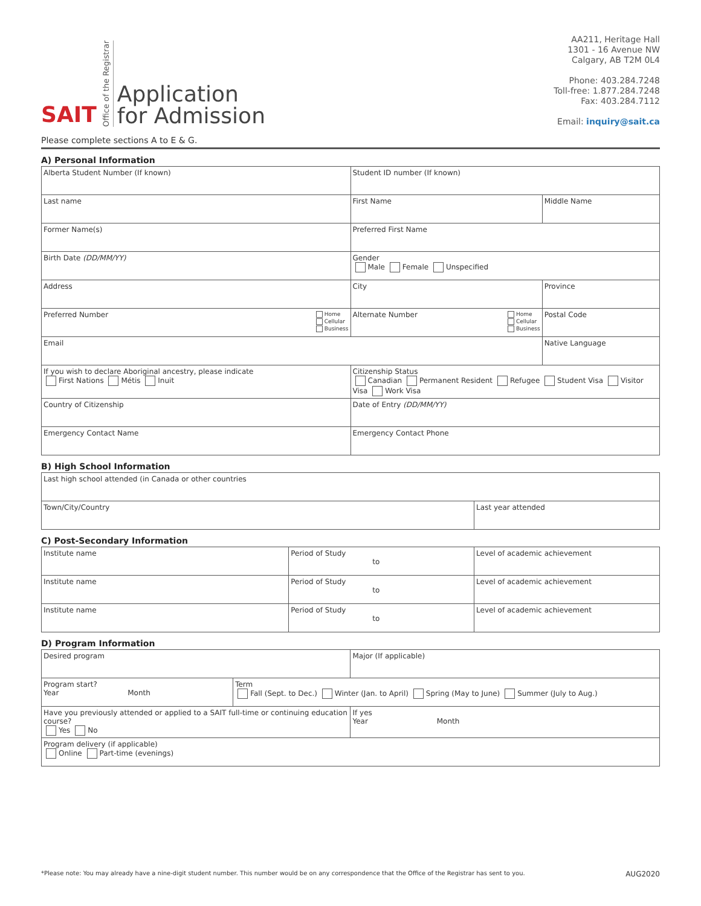SAIT Office of the Registrar
Application
for Admission
AA211, Heritage Hall
1301 - 16 Avenue NW
Calgary, AB T2M 0L4
Phone: 403.284.7248
Toll-free: 1.877.284.7248
Fax: 403.284.7112
Email: inquiry@sait.ca
Please complete sections A to E & G.
A) Personal Information
| Alberta Student Number (If known) | | | Student ID number (If known) | |
| Last name | | | First Name | Middle Name |
| Former Name(s) | | | Preferred First Name | |
| Birth Date (DD/MM/YY) | | | Gender Male Female Unspecified | |
| Address | | | City | Province |
| Preferred Number Home Cellular Business | Alternate Number Home Cellular Business | | | Postal Code |
| Email | | | | Native Language |
| If you wish to declare Aboriginal ancestry, please indicate First Nations Métis Inuit | | Citizenship Status Canadian Permanent Resident Refugee Student Visa Visitor Visa Work Visa | | |
| Country of Citizenship | | | Date of Entry (DD/MM/YY) | |
| Emergency Contact Name | | | Emergency Contact Phone | |
B) High School Information
| Last high school attended (in Canada or other countries | |
| Town/City/Country | Last year attended |
C) Post-Secondary Information
| Institute name | Period of Study to | Level of academic achievement |
| Institute name | Period of Study to | Level of academic achievement |
| Institute name | Period of Study to | Level of academic achievement |
D) Program Information
| Desired program | | Major (If applicable) |
| Program start? Year Month | Term Fall (Sept. to Dec.) Winter (Jan. to April) Spring (May to June) Summer (July to Aug.) | |
| Have you previously attended or applied to a SAIT full-time or continuing education course? Yes No | | If yes Year Month |
| Program delivery (if applicable) Online Part-time (evenings) | | |
*Please note: You may already have a nine-digit student number. This number would be on any correspondence that the Office of the Registrar has sent to you. AUG2020